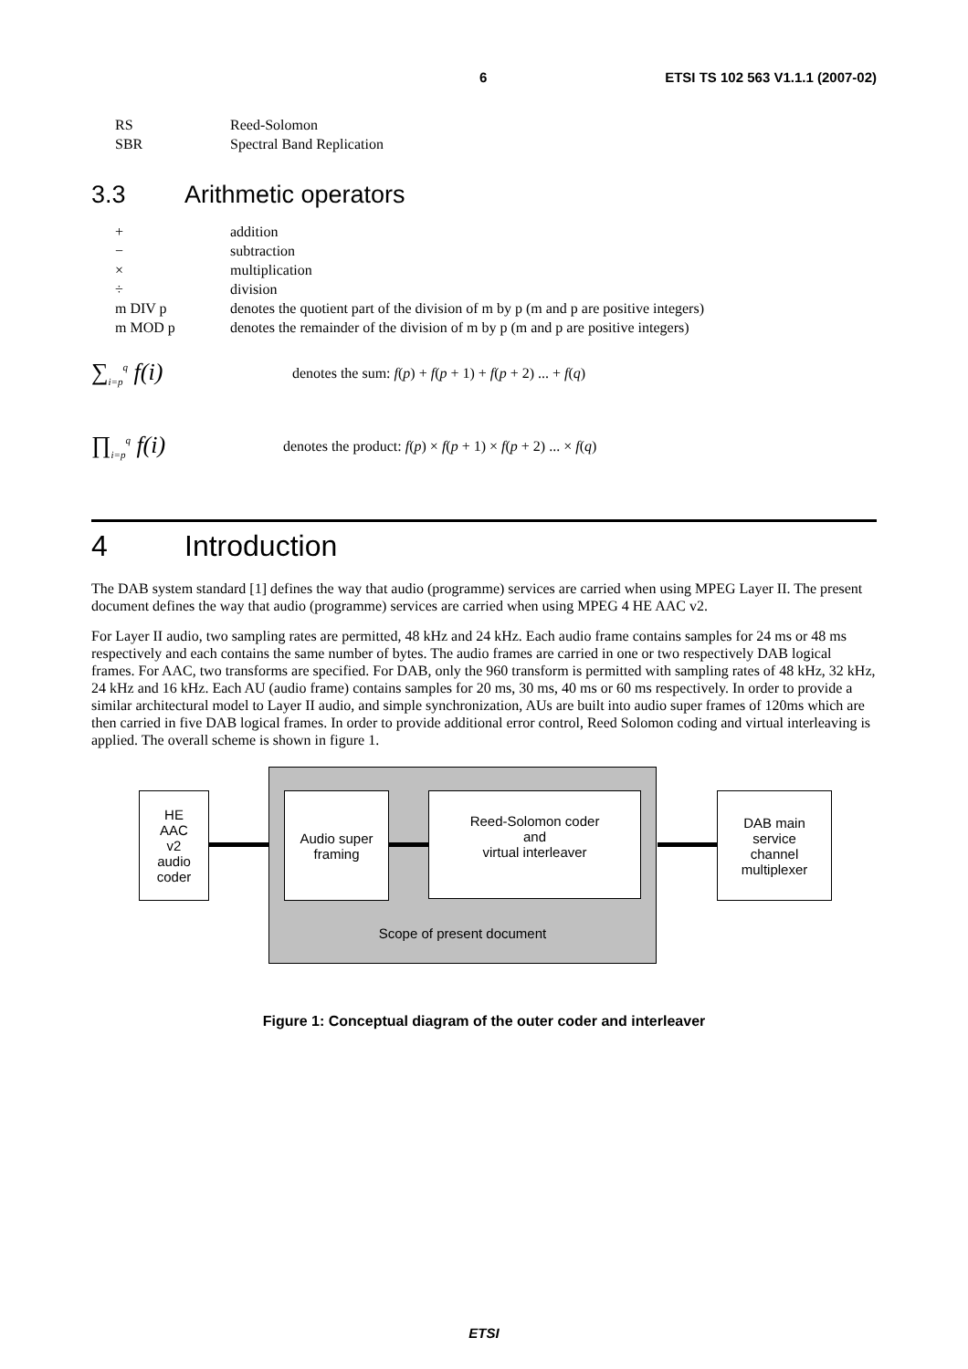6 ETSI TS 102 563 V1.1.1 (2007-02)
RS Reed-Solomon
SBR Spectral Band Replication
3.3 Arithmetic operators
+ addition
− subtraction
× multiplication
÷ division
m DIV p denotes the quotient part of the division of m by p (m and p are positive integers)
m MOD p denotes the remainder of the division of m by p (m and p are positive integers)
∑<sub>i=p</sub><sup>q</sup> f(i)
denotes the sum: f(p) + f(p + 1) + f(p + 2) ... + f(q)
∏<sub>i=p</sub><sup>q</sup> f(i)
denotes the product: f(p) × f(p + 1) × f(p + 2) ... × f(q)
4 Introduction
The DAB system standard [1] defines the way that audio (programme) services are carried when using MPEG Layer II. The present document defines the way that audio (programme) services are carried when using MPEG 4 HE AAC v2.
For Layer II audio, two sampling rates are permitted, 48 kHz and 24 kHz. Each audio frame contains samples for 24 ms or 48 ms respectively and each contains the same number of bytes. The audio frames are carried in one or two respectively DAB logical frames. For AAC, two transforms are specified. For DAB, only the 960 transform is permitted with sampling rates of 48 kHz, 32 kHz, 24 kHz and 16 kHz. Each AU (audio frame) contains samples for 20 ms, 30 ms, 40 ms or 60 ms respectively. In order to provide a similar architectural model to Layer II audio, and simple synchronization, AUs are built into audio super frames of 120ms which are then carried in five DAB logical frames. In order to provide additional error control, Reed Solomon coding and virtual interleaving is applied. The overall scheme is shown in figure 1.
Scope of present document
HE
AAC
v2
audio
coder
Audio super
framing
Reed-Solomon coder
and
virtual interleaver
DAB main
service
channel
multiplexer
Figure 1: Conceptual diagram of the outer coder and interleaver
ETSI